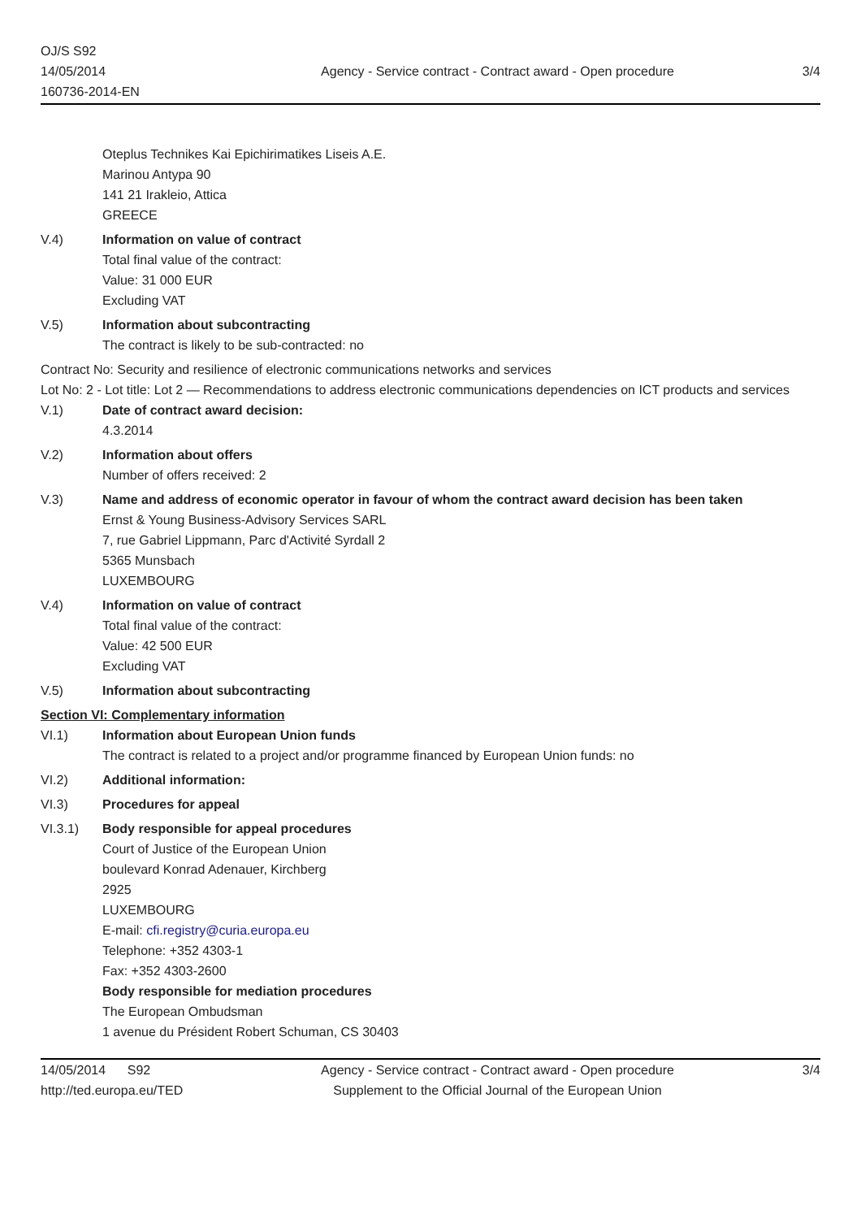OJ/S S92
14/05/2014
160736-2014-EN
Agency - Service contract - Contract award - Open procedure
3/4
Oteplus Technikes Kai Epichirimatikes Liseis A.E.
Marinou Antypa 90
141 21 Irakleio, Attica
GREECE
V.4) Information on value of contract
Total final value of the contract:
Value: 31 000 EUR
Excluding VAT
V.5) Information about subcontracting
The contract is likely to be sub-contracted: no
Contract No: Security and resilience of electronic communications networks and services
Lot No: 2 - Lot title: Lot 2 — Recommendations to address electronic communications dependencies on ICT products and services
V.1) Date of contract award decision:
4.3.2014
V.2) Information about offers
Number of offers received: 2
V.3) Name and address of economic operator in favour of whom the contract award decision has been taken
Ernst & Young Business-Advisory Services SARL
7, rue Gabriel Lippmann, Parc d'Activité Syrdall 2
5365 Munsbach
LUXEMBOURG
V.4) Information on value of contract
Total final value of the contract:
Value: 42 500 EUR
Excluding VAT
V.5) Information about subcontracting
Section VI: Complementary information
VI.1) Information about European Union funds
The contract is related to a project and/or programme financed by European Union funds: no
VI.2) Additional information:
VI.3) Procedures for appeal
VI.3.1) Body responsible for appeal procedures
Court of Justice of the European Union
boulevard Konrad Adenauer, Kirchberg
2925
LUXEMBOURG
E-mail: cfi.registry@curia.europa.eu
Telephone: +352 4303-1
Fax: +352 4303-2600
Body responsible for mediation procedures
The European Ombudsman
1 avenue du Président Robert Schuman, CS 30403
14/05/2014 S92
http://ted.europa.eu/TED
Agency - Service contract - Contract award - Open procedure
Supplement to the Official Journal of the European Union
3/4